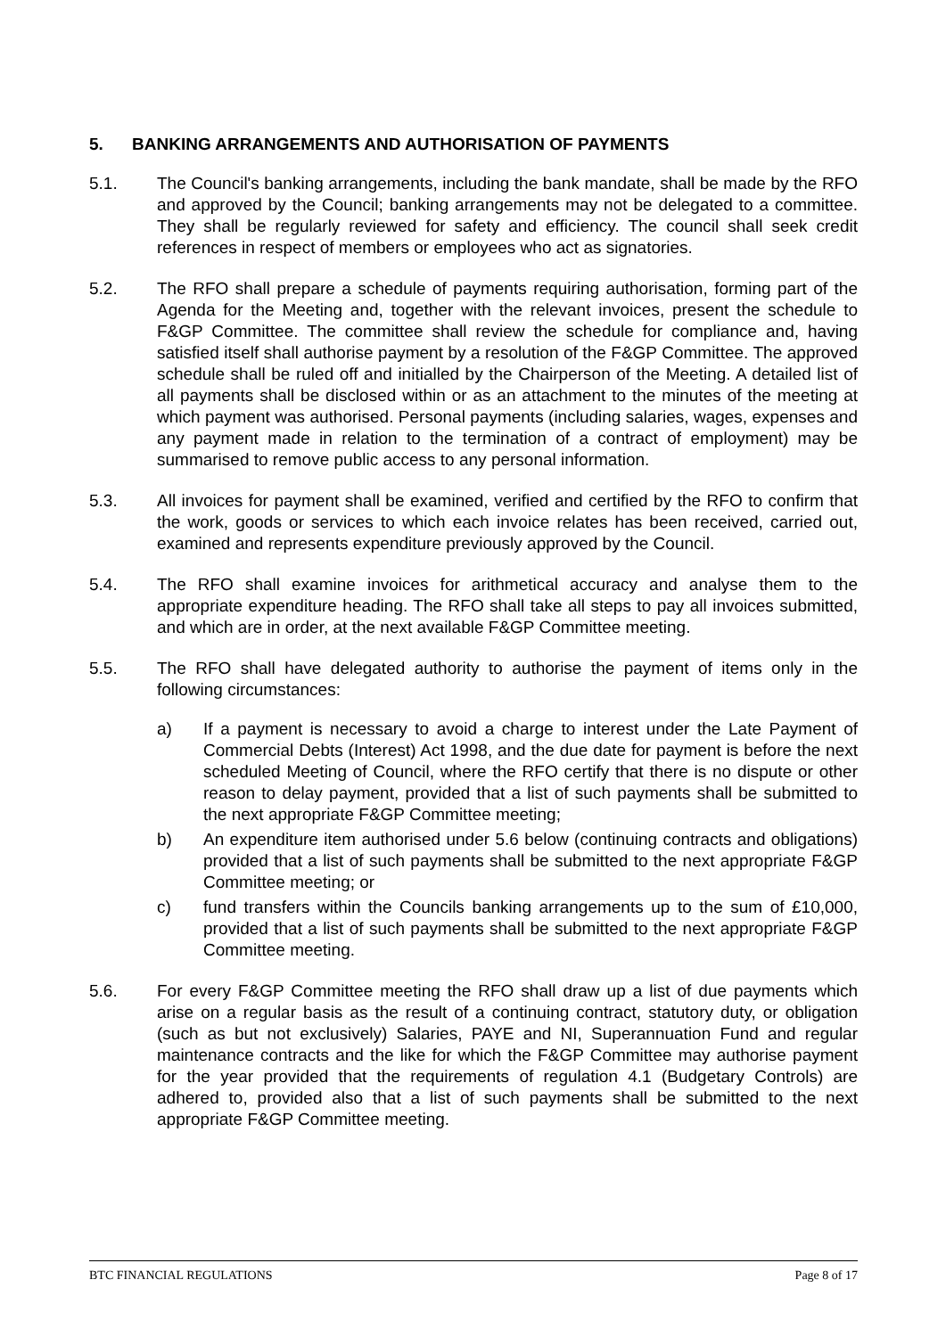5. BANKING ARRANGEMENTS AND AUTHORISATION OF PAYMENTS
5.1. The Council's banking arrangements, including the bank mandate, shall be made by the RFO and approved by the Council; banking arrangements may not be delegated to a committee. They shall be regularly reviewed for safety and efficiency. The council shall seek credit references in respect of members or employees who act as signatories.
5.2. The RFO shall prepare a schedule of payments requiring authorisation, forming part of the Agenda for the Meeting and, together with the relevant invoices, present the schedule to F&GP Committee. The committee shall review the schedule for compliance and, having satisfied itself shall authorise payment by a resolution of the F&GP Committee. The approved schedule shall be ruled off and initialled by the Chairperson of the Meeting. A detailed list of all payments shall be disclosed within or as an attachment to the minutes of the meeting at which payment was authorised. Personal payments (including salaries, wages, expenses and any payment made in relation to the termination of a contract of employment) may be summarised to remove public access to any personal information.
5.3. All invoices for payment shall be examined, verified and certified by the RFO to confirm that the work, goods or services to which each invoice relates has been received, carried out, examined and represents expenditure previously approved by the Council.
5.4. The RFO shall examine invoices for arithmetical accuracy and analyse them to the appropriate expenditure heading. The RFO shall take all steps to pay all invoices submitted, and which are in order, at the next available F&GP Committee meeting.
5.5. The RFO shall have delegated authority to authorise the payment of items only in the following circumstances:
a) If a payment is necessary to avoid a charge to interest under the Late Payment of Commercial Debts (Interest) Act 1998, and the due date for payment is before the next scheduled Meeting of Council, where the RFO certify that there is no dispute or other reason to delay payment, provided that a list of such payments shall be submitted to the next appropriate F&GP Committee meeting;
b) An expenditure item authorised under 5.6 below (continuing contracts and obligations) provided that a list of such payments shall be submitted to the next appropriate F&GP Committee meeting; or
c) fund transfers within the Councils banking arrangements up to the sum of £10,000, provided that a list of such payments shall be submitted to the next appropriate F&GP Committee meeting.
5.6. For every F&GP Committee meeting the RFO shall draw up a list of due payments which arise on a regular basis as the result of a continuing contract, statutory duty, or obligation (such as but not exclusively) Salaries, PAYE and NI, Superannuation Fund and regular maintenance contracts and the like for which the F&GP Committee may authorise payment for the year provided that the requirements of regulation 4.1 (Budgetary Controls) are adhered to, provided also that a list of such payments shall be submitted to the next appropriate F&GP Committee meeting.
BTC FINANCIAL REGULATIONS Page 8 of 17